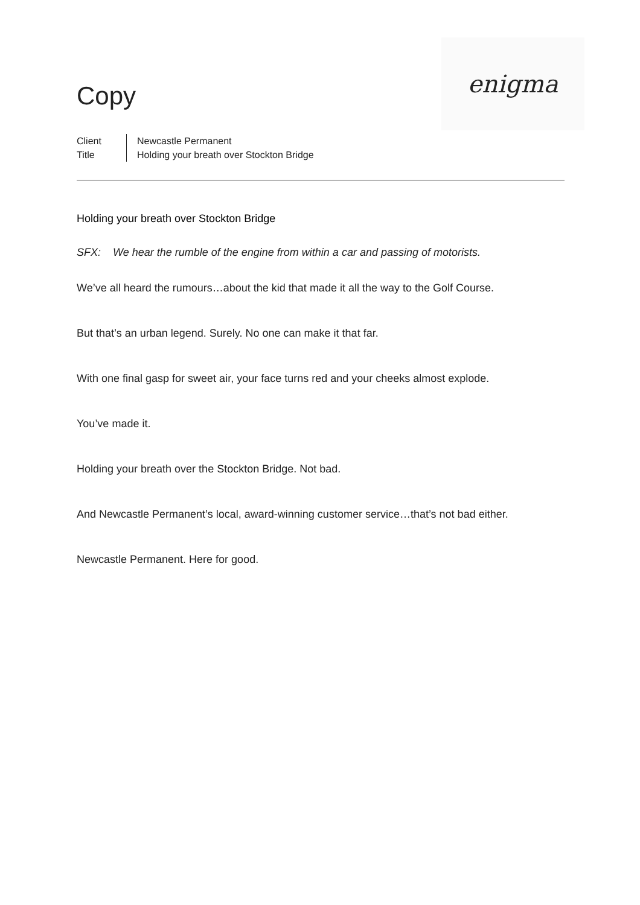Copy
enigma
Client
Title
Newcastle Permanent
Holding your breath over Stockton Bridge
Holding your breath over Stockton Bridge
SFX: We hear the rumble of the engine from within a car and passing of motorists.
We’ve all heard the rumours…about the kid that made it all the way to the Golf Course.
But that’s an urban legend. Surely. No one can make it that far.
With one final gasp for sweet air, your face turns red and your cheeks almost explode.
You’ve made it.
Holding your breath over the Stockton Bridge. Not bad.
And Newcastle Permanent’s local, award-winning customer service…that’s not bad either.
Newcastle Permanent. Here for good.